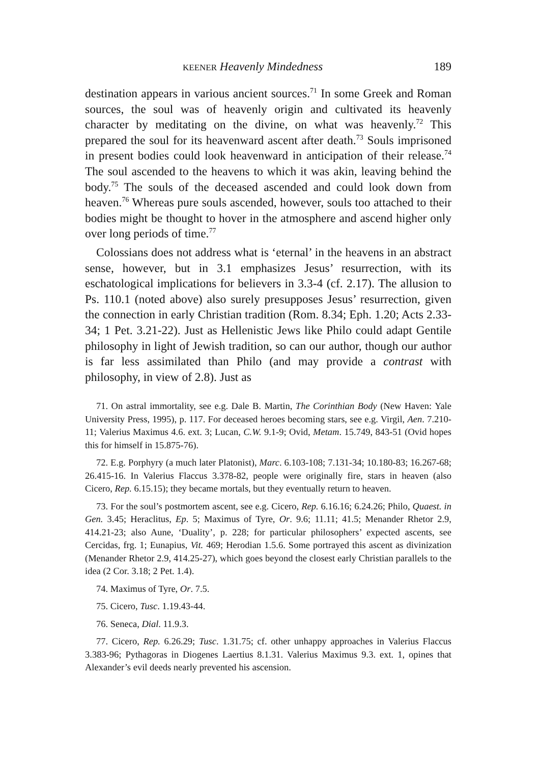KEENER Heavenly Mindedness 189
destination appears in various ancient sources.<sup>71</sup> In some Greek and Roman sources, the soul was of heavenly origin and cultivated its heavenly character by meditating on the divine, on what was heav­enly.<sup>72</sup> This prepared the soul for its heavenward ascent after death.<sup>73</sup> Souls imprisoned in present bodies could look heavenward in anti­cipation of their release.<sup>74</sup> The soul ascended to the heavens to which it was akin, leaving behind the body.<sup>75</sup> The souls of the deceased ascend­ed and could look down from heaven.<sup>76</sup> Whereas pure souls ascended, however, souls too attached to their bodies might be thought to hover in the atmosphere and ascend higher only over long periods of time.<sup>77</sup>
Colossians does not address what is ‘eternal’ in the heavens in an abstract sense, however, but in 3.1 emphasizes Jesus’ resurrection, with its eschatological implications for believers in 3.3-4 (cf. 2.17). The allusion to Ps. 110.1 (noted above) also surely presupposes Jesus’ resurrection, given the connection in early Christian tradition (Rom. 8.34; Eph. 1.20; Acts 2.33-34; 1 Pet. 3.21-22). Just as Hellenistic Jews like Philo could adapt Gentile philosophy in light of Jewish tradition, so can our author, though our author is far less assimilated than Philo (and may provide a contrast with philosophy, in view of 2.8). Just as
71. On astral immortality, see e.g. Dale B. Martin, The Corinthian Body (New Haven: Yale University Press, 1995), p. 117. For deceased heroes becoming stars, see e.g. Virgil, Aen. 7.210-11; Valerius Maximus 4.6. ext. 3; Lucan, C.W. 9.1-9; Ovid, Metam. 15.749, 843-51 (Ovid hopes this for himself in 15.875-76).
72. E.g. Porphyry (a much later Platonist), Marc. 6.103-108; 7.131-34; 10.180-83; 16.267-68; 26.415-16. In Valerius Flaccus 3.378-82, people were originally fire, stars in heaven (also Cicero, Rep. 6.15.15); they became mortals, but they eventually return to heaven.
73. For the soul’s postmortem ascent, see e.g. Cicero, Rep. 6.16.16; 6.24.26; Philo, Quaest. in Gen. 3.45; Heraclitus, Ep. 5; Maximus of Tyre, Or. 9.6; 11.11; 41.5; Menander Rhetor 2.9, 414.21-23; also Aune, ‘Duality’, p. 228; for particular philosophers’ expected ascents, see Cercidas, frg. 1; Eunapius, Vit. 469; Herodian 1.5.6. Some portrayed this ascent as divinization (Menander Rhetor 2.9, 414.25-27), which goes beyond the closest early Christian parallels to the idea (2 Cor. 3.18; 2 Pet. 1.4).
74. Maximus of Tyre, Or. 7.5.
75. Cicero, Tusc. 1.19.43-44.
76. Seneca, Dial. 11.9.3.
77. Cicero, Rep. 6.26.29; Tusc. 1.31.75; cf. other unhappy approaches in Valerius Flaccus 3.383-96; Pythagoras in Diogenes Laertius 8.1.31. Valerius Maximus 9.3. ext. 1, opines that Alexander’s evil deeds nearly prevented his ascension.